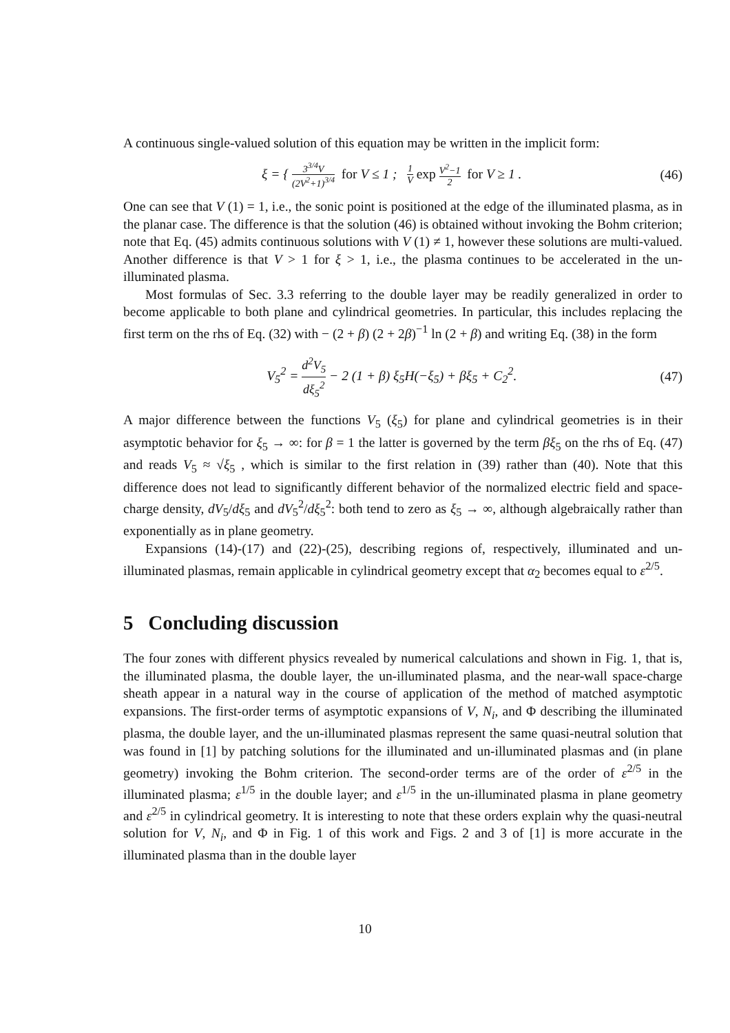A continuous single-valued solution of this equation may be written in the implicit form:
ξ = { 3<sup>3/4</sup>V (2V<sup>2</sup>+1)<sup>3/4</sup> for V ≤ 1 ; 1 V exp V<sup>2</sup>−1 2 for V ≥ 1 .
(46)
One can see that V (1) = 1, i.e., the sonic point is positioned at the edge of the illuminated plasma, as in the planar case. The difference is that the solution (46) is obtained without invoking the Bohm criterion; note that Eq. (45) admits continuous solutions with V (1) ≠ 1, however these solutions are multi-valued. Another difference is that V > 1 for ξ > 1, i.e., the plasma continues to be accelerated in the un-illuminated plasma.
Most formulas of Sec. 3.3 referring to the double layer may be readily generalized in order to become applicable to both plane and cylindrical geometries. In particular, this includes replacing the first term on the rhs of Eq. (32) with − (2 + β) (2 + 2β)<sup>−1</sup> ln (2 + β) and writing Eq. (38) in the form
V<sub>5</sub><sup>2</sup> = d<sup>2</sup>V<sub>5</sub> dξ<sub>5</sub><sup>2</sup> − 2 (1 + β) ξ<sub>5</sub>H(−ξ<sub>5</sub>) + βξ<sub>5</sub> + C<sub>2</sub><sup>2</sup>.
(47)
A major difference between the functions V<sub>5</sub> (ξ<sub>5</sub>) for plane and cylindrical geometries is in their asymptotic behavior for ξ<sub>5</sub> → ∞: for β = 1 the latter is governed by the term βξ<sub>5</sub> on the rhs of Eq. (47) and reads V<sub>5</sub> ≈ √ξ<sub>5</sub> , which is similar to the first relation in (39) rather than (40). Note that this difference does not lead to significantly different behavior of the normalized electric field and space-charge density, dV<sub>5</sub>/dξ<sub>5</sub> and dV<sub>5</sub><sup>2</sup>/dξ<sub>5</sub><sup>2</sup>: both tend to zero as ξ<sub>5</sub> → ∞, although algebraically rather than exponentially as in plane geometry.
Expansions (14)-(17) and (22)-(25), describing regions of, respectively, illuminated and un-illuminated plasmas, remain applicable in cylindrical geometry except that α<sub>2</sub> becomes equal to ε<sup>2/5</sup>.
5 Concluding discussion
The four zones with different physics revealed by numerical calculations and shown in Fig. 1, that is, the illuminated plasma, the double layer, the un-illuminated plasma, and the near-wall space-charge sheath appear in a natural way in the course of application of the method of matched asymptotic expansions. The first-order terms of asymptotic expansions of V, N<sub>i</sub>, and Φ describing the illuminated plasma, the double layer, and the un-illuminated plasmas represent the same quasi-neutral solution that was found in [1] by patching solutions for the illuminated and un-illuminated plasmas and (in plane geometry) invoking the Bohm criterion. The second-order terms are of the order of ε<sup>2/5</sup> in the illuminated plasma; ε<sup>1/5</sup> in the double layer; and ε<sup>1/5</sup> in the un-illuminated plasma in plane geometry and ε<sup>2/5</sup> in cylindrical geometry. It is interesting to note that these orders explain why the quasi-neutral solution for V, N<sub>i</sub>, and Φ in Fig. 1 of this work and Figs. 2 and 3 of [1] is more accurate in the illuminated plasma than in the double layer
10